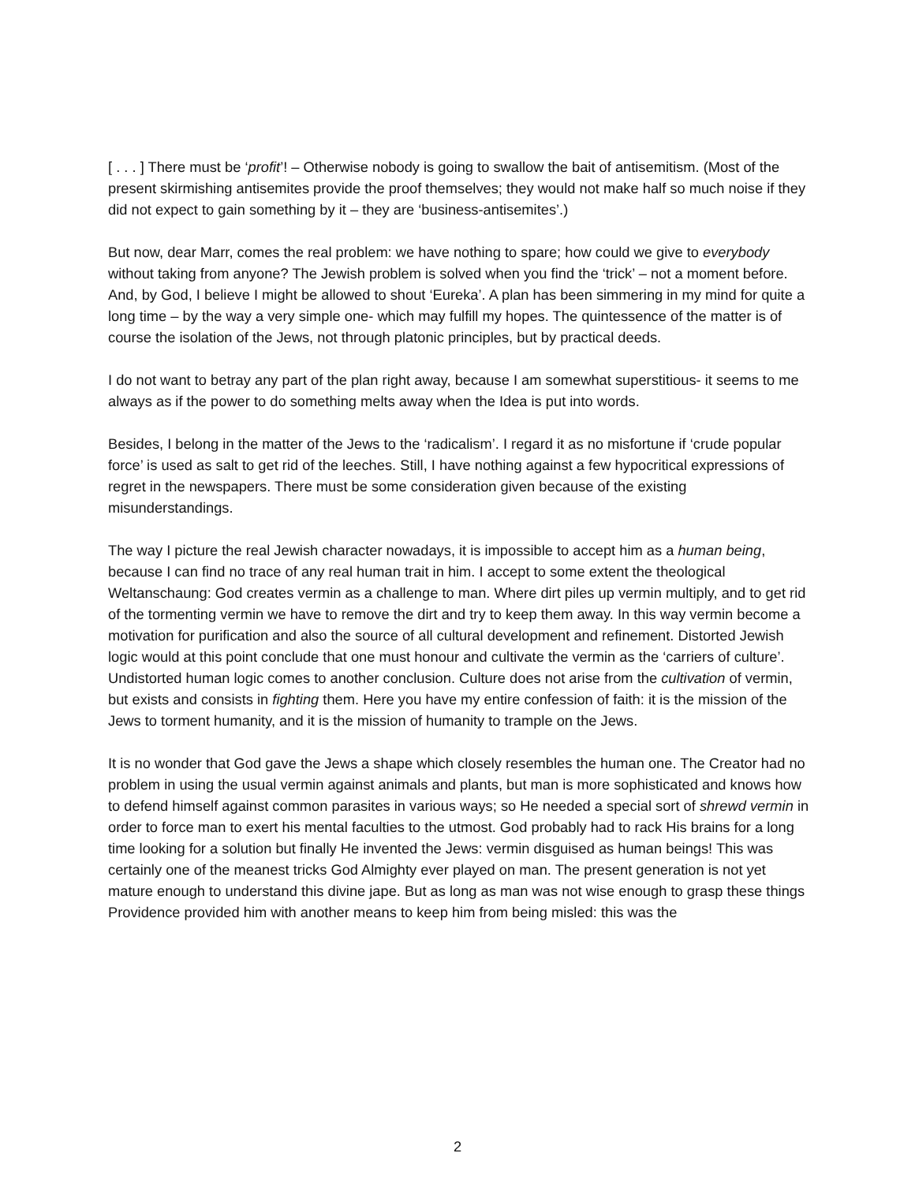[ . . . ] There must be ‘profit’! – Otherwise nobody is going to swallow the bait of antisemitism. (Most of the present skirmishing antisemites provide the proof themselves; they would not make half so much noise if they did not expect to gain something by it – they are ‘business-antisemites’.)
But now, dear Marr, comes the real problem: we have nothing to spare; how could we give to everybody without taking from anyone? The Jewish problem is solved when you find the ‘trick’ – not a moment before. And, by God, I believe I might be allowed to shout ‘Eureka’. A plan has been simmering in my mind for quite a long time – by the way a very simple one- which may fulfill my hopes. The quintessence of the matter is of course the isolation of the Jews, not through platonic principles, but by practical deeds.
I do not want to betray any part of the plan right away, because I am somewhat superstitious- it seems to me always as if the power to do something melts away when the Idea is put into words.
Besides, I belong in the matter of the Jews to the ‘radicalism’. I regard it as no misfortune if ‘crude popular force’ is used as salt to get rid of the leeches. Still, I have nothing against a few hypocritical expressions of regret in the newspapers. There must be some consideration given because of the existing misunderstandings.
The way I picture the real Jewish character nowadays, it is impossible to accept him as a human being, because I can find no trace of any real human trait in him. I accept to some extent the theological Weltanschaung: God creates vermin as a challenge to man. Where dirt piles up vermin multiply, and to get rid of the tormenting vermin we have to remove the dirt and try to keep them away. In this way vermin become a motivation for purification and also the source of all cultural development and refinement. Distorted Jewish logic would at this point conclude that one must honour and cultivate the vermin as the ‘carriers of culture’. Undistorted human logic comes to another conclusion. Culture does not arise from the cultivation of vermin, but exists and consists in fighting them. Here you have my entire confession of faith: it is the mission of the Jews to torment humanity, and it is the mission of humanity to trample on the Jews.
It is no wonder that God gave the Jews a shape which closely resembles the human one. The Creator had no problem in using the usual vermin against animals and plants, but man is more sophisticated and knows how to defend himself against common parasites in various ways; so He needed a special sort of shrewd vermin in order to force man to exert his mental faculties to the utmost. God probably had to rack His brains for a long time looking for a solution but finally He invented the Jews: vermin disguised as human beings! This was certainly one of the meanest tricks God Almighty ever played on man. The present generation is not yet mature enough to understand this divine jape. But as long as man was not wise enough to grasp these things Providence provided him with another means to keep him from being misled: this was the
2